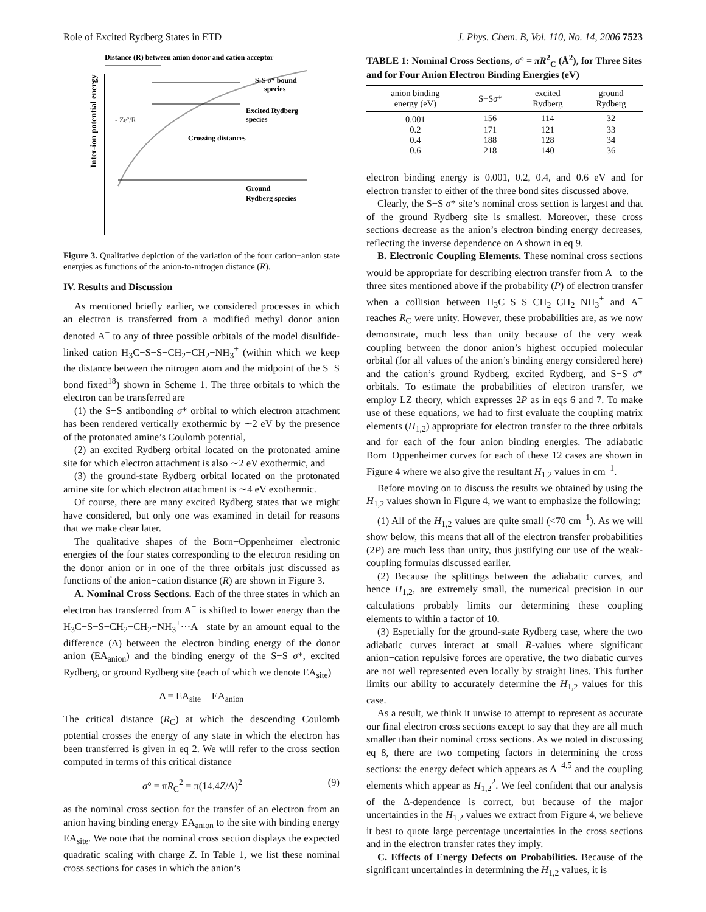Role of Excited Rydberg States in ETD J. Phys. Chem. B, Vol. 110, No. 14, 2006 7523
Distance (R) between anion donor and cation acceptor
Inter-ion potential energy
S-S σ* bound
species
Excited Rydberg
species
Crossing distances
- Ze²/R
Ground
Rydberg species
Figure 3. Qualitative depiction of the variation of the four cation−anion state energies as functions of the anion-to-nitrogen distance (R).
IV. Results and Discussion
As mentioned briefly earlier, we considered processes in which an electron is transferred from a modified methyl donor anion denoted A<sup>−</sup> to any of three possible orbitals of the model disulfide-linked cation H<sub>3</sub>C−S−S−CH<sub>2</sub>−CH<sub>2</sub>−NH<sub>3</sub><sup>+</sup> (within which we keep the distance between the nitrogen atom and the midpoint of the S−S bond fixed<sup>18</sup>) shown in Scheme 1. The three orbitals to which the electron can be transferred are
(1) the S−S antibonding σ* orbital to which electron attachment has been rendered vertically exothermic by ∼2 eV by the presence of the protonated amine’s Coulomb potential,
(2) an excited Rydberg orbital located on the protonated amine site for which electron attachment is also ∼2 eV exothermic, and
(3) the ground-state Rydberg orbital located on the protonated amine site for which electron attachment is ∼4 eV exothermic.
Of course, there are many excited Rydberg states that we might have considered, but only one was examined in detail for reasons that we make clear later.
The qualitative shapes of the Born−Oppenheimer electronic energies of the four states corresponding to the electron residing on the donor anion or in one of the three orbitals just discussed as functions of the anion−cation distance (R) are shown in Figure 3.
A. Nominal Cross Sections. Each of the three states in which an electron has transferred from A<sup>−</sup> is shifted to lower energy than the H<sub>3</sub>C−S−S−CH<sub>2</sub>−CH<sub>2</sub>−NH<sub>3</sub><sup>+</sup>···A<sup>−</sup> state by an amount equal to the difference (Δ) between the electron binding energy of the donor anion (EA<sub>anion</sub>) and the binding energy of the S−S σ*, excited Rydberg, or ground Rydberg site (each of which we denote EA<sub>site</sub>)
Δ = EA<sub>site</sub> − EA<sub>anion</sub>
The critical distance (R<sub>C</sub>) at which the descending Coulomb potential crosses the energy of any state in which the electron has been transferred is given in eq 2. We will refer to the cross section computed in terms of this critical distance
σ° = πR<sub>C</sub><sup>2</sup> = π(14.4Z/Δ)<sup>2</sup> (9)
as the nominal cross section for the transfer of an electron from an anion having binding energy EA<sub>anion</sub> to the site with binding energy EA<sub>site</sub>. We note that the nominal cross section displays the expected quadratic scaling with charge Z. In Table 1, we list these nominal cross sections for cases in which the anion’s
TABLE 1: Nominal Cross Sections, σ° = πR<sup>2</sup><sub>C</sub> (Å<sup>2</sup>), for Three Sites and for Four Anion Electron Binding Energies (eV)
| anion binding energy (eV) | S−S σ * | excited Rydberg | ground Rydberg |
| --- | --- | --- | --- |
| 0.001 | 156 | 114 | 32 |
| 0.2 | 171 | 121 | 33 |
| 0.4 | 188 | 128 | 34 |
| 0.6 | 218 | 140 | 36 |
electron binding energy is 0.001, 0.2, 0.4, and 0.6 eV and for electron transfer to either of the three bond sites discussed above.
Clearly, the S−S σ* site’s nominal cross section is largest and that of the ground Rydberg site is smallest. Moreover, these cross sections decrease as the anion’s electron binding energy decreases, reflecting the inverse dependence on Δ shown in eq 9.
B. Electronic Coupling Elements. These nominal cross sections would be appropriate for describing electron transfer from A<sup>−</sup> to the three sites mentioned above if the probability (P) of electron transfer when a collision between H<sub>3</sub>C−S−S−CH<sub>2</sub>−CH<sub>2</sub>−NH<sub>3</sub><sup>+</sup> and A<sup>−</sup> reaches R<sub>C</sub> were unity. However, these probabilities are, as we now demonstrate, much less than unity because of the very weak coupling between the donor anion’s highest occupied molecular orbital (for all values of the anion’s binding energy considered here) and the cation’s ground Rydberg, excited Rydberg, and S−S σ* orbitals. To estimate the probabilities of electron transfer, we employ LZ theory, which expresses 2P as in eqs 6 and 7. To make use of these equations, we had to first evaluate the coupling matrix elements (H<sub>1,2</sub>) appropriate for electron transfer to the three orbitals and for each of the four anion binding energies. The adiabatic Born−Oppenheimer curves for each of these 12 cases are shown in Figure 4 where we also give the resultant H<sub>1,2</sub> values in cm<sup>−1</sup>.
Before moving on to discuss the results we obtained by using the H<sub>1,2</sub> values shown in Figure 4, we want to emphasize the following:
(1) All of the H<sub>1,2</sub> values are quite small (<70 cm<sup>−1</sup>). As we will show below, this means that all of the electron transfer probabilities (2P) are much less than unity, thus justifying our use of the weak-coupling formulas discussed earlier.
(2) Because the splittings between the adiabatic curves, and hence H<sub>1,2</sub>, are extremely small, the numerical precision in our calculations probably limits our determining these coupling elements to within a factor of 10.
(3) Especially for the ground-state Rydberg case, where the two adiabatic curves interact at small R-values where significant anion−cation repulsive forces are operative, the two diabatic curves are not well represented even locally by straight lines. This further limits our ability to accurately determine the H<sub>1,2</sub> values for this case.
As a result, we think it unwise to attempt to represent as accurate our final electron cross sections except to say that they are all much smaller than their nominal cross sections. As we noted in discussing eq 8, there are two competing factors in determining the cross sections: the energy defect which appears as Δ<sup>−4.5</sup> and the coupling elements which appear as H<sub>1,2</sub><sup>2</sup>. We feel confident that our analysis of the Δ-dependence is correct, but because of the major uncertainties in the H<sub>1,2</sub> values we extract from Figure 4, we believe it best to quote large percentage uncertainties in the cross sections and in the electron transfer rates they imply.
C. Effects of Energy Defects on Probabilities. Because of the significant uncertainties in determining the H<sub>1,2</sub> values, it is